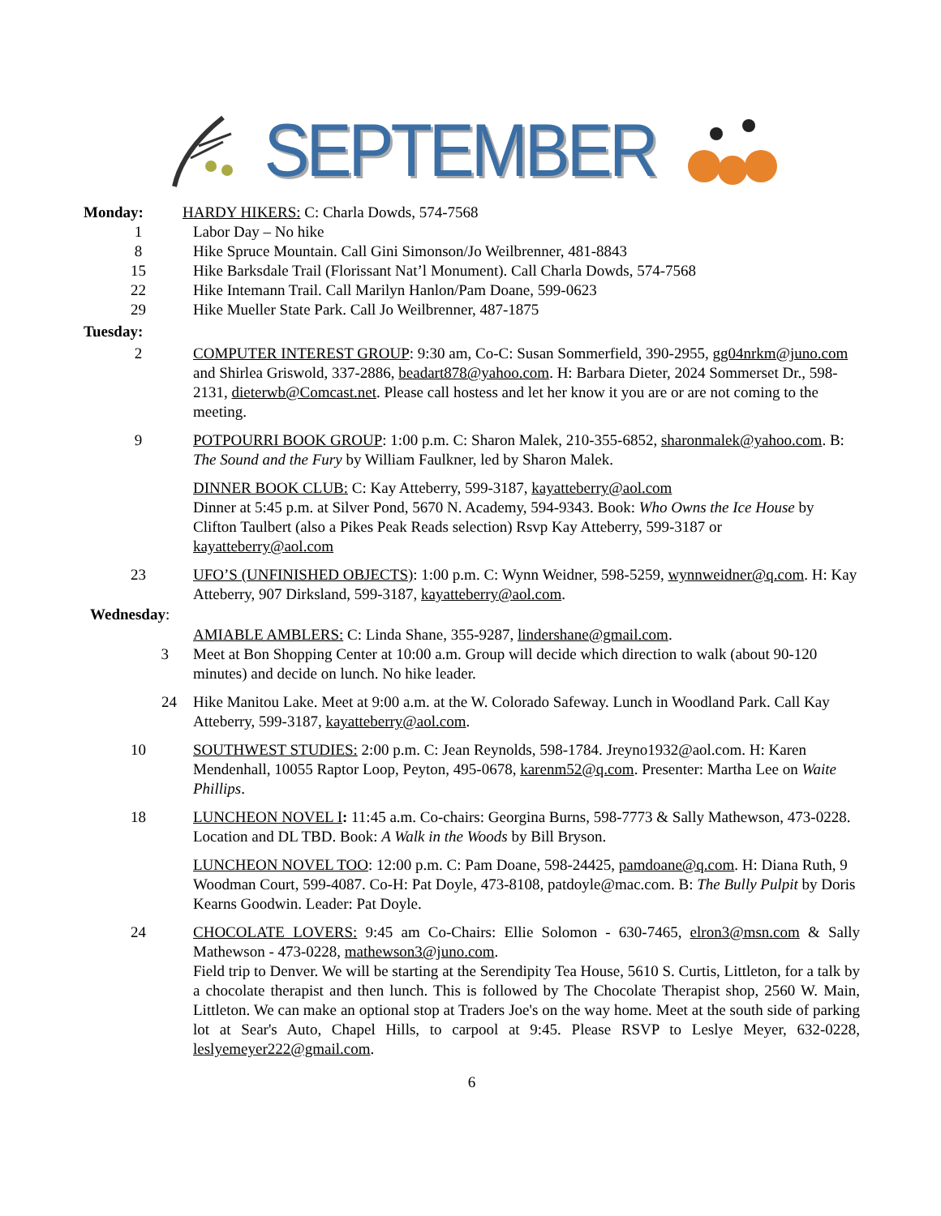SEPTEMBER
Monday: HARDY HIKERS: C: Charla Dowds, 574-7568
1 Labor Day – No hike
8 Hike Spruce Mountain. Call Gini Simonson/Jo Weilbrenner, 481-8843
15 Hike Barksdale Trail (Florissant Nat’l Monument). Call Charla Dowds, 574-7568
22 Hike Intemann Trail. Call Marilyn Hanlon/Pam Doane, 599-0623
29 Hike Mueller State Park. Call Jo Weilbrenner, 487-1875
Tuesday:
2 COMPUTER INTEREST GROUP: 9:30 am, Co-C: Susan Sommerfield, 390-2955, gg04nrkm@juno.com and Shirlea Griswold, 337-2886, beadart878@yahoo.com. H: Barbara Dieter, 2024 Sommerset Dr., 598-2131, dieterwb@Comcast.net. Please call hostess and let her know it you are or are not coming to the meeting.
9 POTPOURRI BOOK GROUP: 1:00 p.m. C: Sharon Malek, 210-355-6852, sharonmalek@yahoo.com. B: The Sound and the Fury by William Faulkner, led by Sharon Malek.
DINNER BOOK CLUB: C: Kay Atteberry, 599-3187, kayatteberry@aol.com
Dinner at 5:45 p.m. at Silver Pond, 5670 N. Academy, 594-9343. Book: Who Owns the Ice House by Clifton Taulbert (also a Pikes Peak Reads selection) Rsvp Kay Atteberry, 599-3187 or kayatteberry@aol.com
23 UFO’S (UNFINISHED OBJECTS): 1:00 p.m. C: Wynn Weidner, 598-5259, wynnweidner@q.com. H: Kay Atteberry, 907 Dirksland, 599-3187, kayatteberry@aol.com.
Wednesday:
AMIABLE AMBLERS: C: Linda Shane, 355-9287, lindershane@gmail.com.
3 Meet at Bon Shopping Center at 10:00 a.m. Group will decide which direction to walk (about 90-120 minutes) and decide on lunch. No hike leader.
24 Hike Manitou Lake. Meet at 9:00 a.m. at the W. Colorado Safeway. Lunch in Woodland Park. Call Kay Atteberry, 599-3187, kayatteberry@aol.com.
10 SOUTHWEST STUDIES: 2:00 p.m. C: Jean Reynolds, 598-1784. Jreyno1932@aol.com. H: Karen Mendenhall, 10055 Raptor Loop, Peyton, 495-0678, karenm52@q.com. Presenter: Martha Lee on Waite Phillips.
18 LUNCHEON NOVEL I: 11:45 a.m. Co-chairs: Georgina Burns, 598-7773 & Sally Mathewson, 473-0228. Location and DL TBD. Book: A Walk in the Woods by Bill Bryson.
LUNCHEON NOVEL TOO: 12:00 p.m. C: Pam Doane, 598-24425, pamdoane@q.com. H: Diana Ruth, 9 Woodman Court, 599-4087. Co-H: Pat Doyle, 473-8108, patdoyle@mac.com. B: The Bully Pulpit by Doris Kearns Goodwin. Leader: Pat Doyle.
24 CHOCOLATE LOVERS: 9:45 am Co-Chairs: Ellie Solomon - 630-7465, elron3@msn.com & Sally Mathewson - 473-0228, mathewson3@juno.com.
Field trip to Denver. We will be starting at the Serendipity Tea House, 5610 S. Curtis, Littleton, for a talk by a chocolate therapist and then lunch. This is followed by The Chocolate Therapist shop, 2560 W. Main, Littleton. We can make an optional stop at Traders Joe's on the way home. Meet at the south side of parking lot at Sear's Auto, Chapel Hills, to carpool at 9:45. Please RSVP to Leslye Meyer, 632-0228, leslyemeyer222@gmail.com.
6